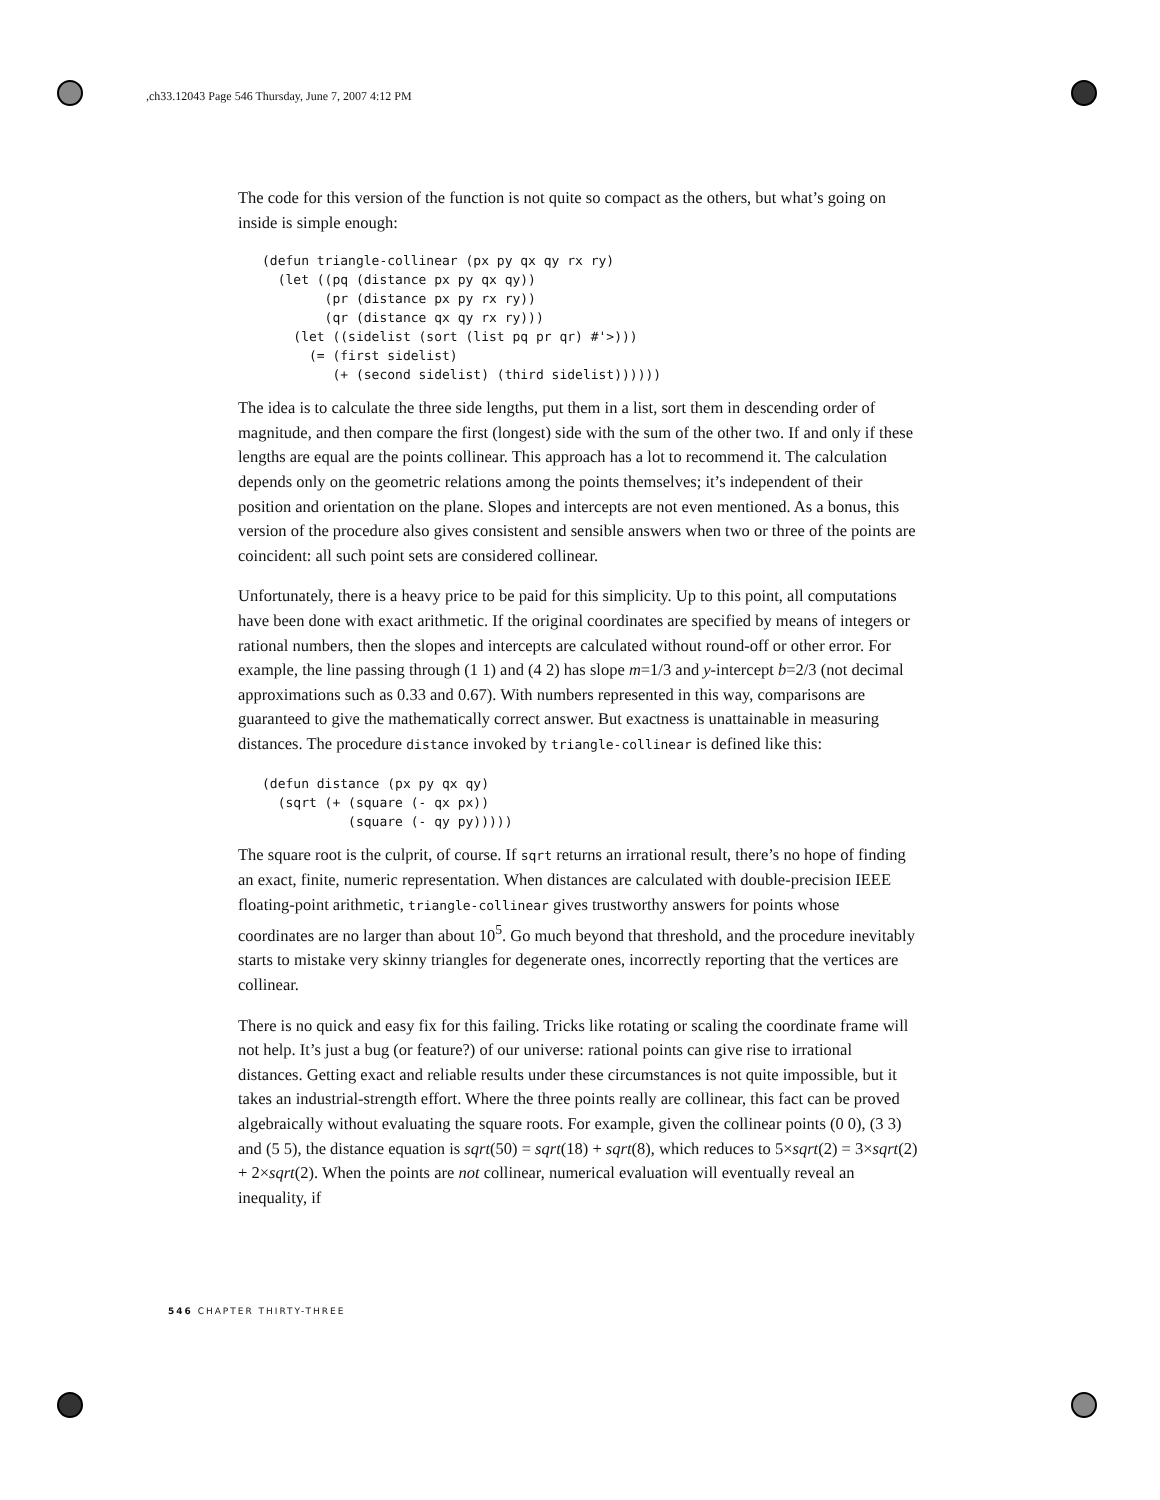,ch33.12043 Page 546 Thursday, June 7, 2007 4:12 PM
The code for this version of the function is not quite so compact as the others, but what’s going on inside is simple enough:
(defun triangle-collinear (px py qx qy rx ry)
  (let ((pq (distance px py qx qy))
        (pr (distance px py rx ry))
        (qr (distance qx qy rx ry)))
    (let ((sidelist (sort (list pq pr qr) #'>)))
      (= (first sidelist)
         (+ (second sidelist) (third sidelist))))))
The idea is to calculate the three side lengths, put them in a list, sort them in descending order of magnitude, and then compare the first (longest) side with the sum of the other two. If and only if these lengths are equal are the points collinear. This approach has a lot to recommend it. The calculation depends only on the geometric relations among the points themselves; it’s independent of their position and orientation on the plane. Slopes and intercepts are not even mentioned. As a bonus, this version of the procedure also gives consistent and sensible answers when two or three of the points are coincident: all such point sets are considered collinear.
Unfortunately, there is a heavy price to be paid for this simplicity. Up to this point, all computations have been done with exact arithmetic. If the original coordinates are specified by means of integers or rational numbers, then the slopes and intercepts are calculated without round-off or other error. For example, the line passing through (1 1) and (4 2) has slope m=1/3 and y-intercept b=2/3 (not decimal approximations such as 0.33 and 0.67). With numbers represented in this way, comparisons are guaranteed to give the mathematically correct answer. But exactness is unattainable in measuring distances. The procedure distance invoked by triangle-collinear is defined like this:
(defun distance (px py qx qy)
  (sqrt (+ (square (- qx px))
           (square (- qy py)))))
The square root is the culprit, of course. If sqrt returns an irrational result, there’s no hope of finding an exact, finite, numeric representation. When distances are calculated with double-precision IEEE floating-point arithmetic, triangle-collinear gives trustworthy answers for points whose coordinates are no larger than about 10<sup>5</sup>. Go much beyond that threshold, and the procedure inevitably starts to mistake very skinny triangles for degenerate ones, incorrectly reporting that the vertices are collinear.
There is no quick and easy fix for this failing. Tricks like rotating or scaling the coordinate frame will not help. It’s just a bug (or feature?) of our universe: rational points can give rise to irrational distances. Getting exact and reliable results under these circumstances is not quite impossible, but it takes an industrial-strength effort. Where the three points really are collinear, this fact can be proved algebraically without evaluating the square roots. For example, given the collinear points (0 0), (3 3) and (5 5), the distance equation is sqrt(50) = sqrt(18) + sqrt(8), which reduces to 5×sqrt(2) = 3×sqrt(2) + 2×sqrt(2). When the points are not collinear, numerical evaluation will eventually reveal an inequality, if
546 CHAPTER THIRTY-THREE